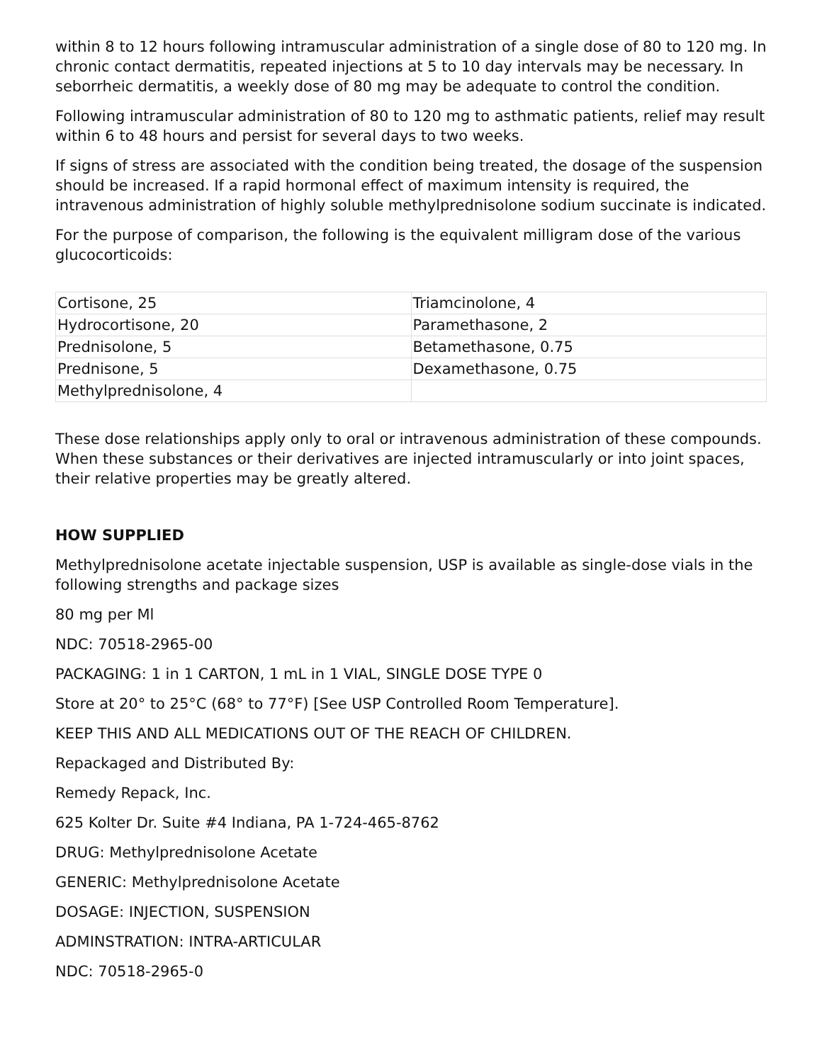within 8 to 12 hours following intramuscular administration of a single dose of 80 to 120 mg. In chronic contact dermatitis, repeated injections at 5 to 10 day intervals may be necessary. In seborrheic dermatitis, a weekly dose of 80 mg may be adequate to control the condition.
Following intramuscular administration of 80 to 120 mg to asthmatic patients, relief may result within 6 to 48 hours and persist for several days to two weeks.
If signs of stress are associated with the condition being treated, the dosage of the suspension should be increased. If a rapid hormonal effect of maximum intensity is required, the intravenous administration of highly soluble methylprednisolone sodium succinate is indicated.
For the purpose of comparison, the following is the equivalent milligram dose of the various glucocorticoids:
| Cortisone, 25 | Triamcinolone, 4 |
| Hydrocortisone, 20 | Paramethasone, 2 |
| Prednisolone, 5 | Betamethasone, 0.75 |
| Prednisone, 5 | Dexamethasone, 0.75 |
| Methylprednisolone, 4 | |
These dose relationships apply only to oral or intravenous administration of these compounds. When these substances or their derivatives are injected intramuscularly or into joint spaces, their relative properties may be greatly altered.
HOW SUPPLIED
Methylprednisolone acetate injectable suspension, USP is available as single-dose vials in the following strengths and package sizes
80 mg per Ml
NDC: 70518-2965-00
PACKAGING: 1 in 1 CARTON, 1 mL in 1 VIAL, SINGLE DOSE TYPE 0
Store at 20° to 25°C (68° to 77°F) [See USP Controlled Room Temperature].
KEEP THIS AND ALL MEDICATIONS OUT OF THE REACH OF CHILDREN.
Repackaged and Distributed By:
Remedy Repack, Inc.
625 Kolter Dr. Suite #4 Indiana, PA 1-724-465-8762
DRUG: Methylprednisolone Acetate
GENERIC: Methylprednisolone Acetate
DOSAGE: INJECTION, SUSPENSION
ADMINSTRATION: INTRA-ARTICULAR
NDC: 70518-2965-0